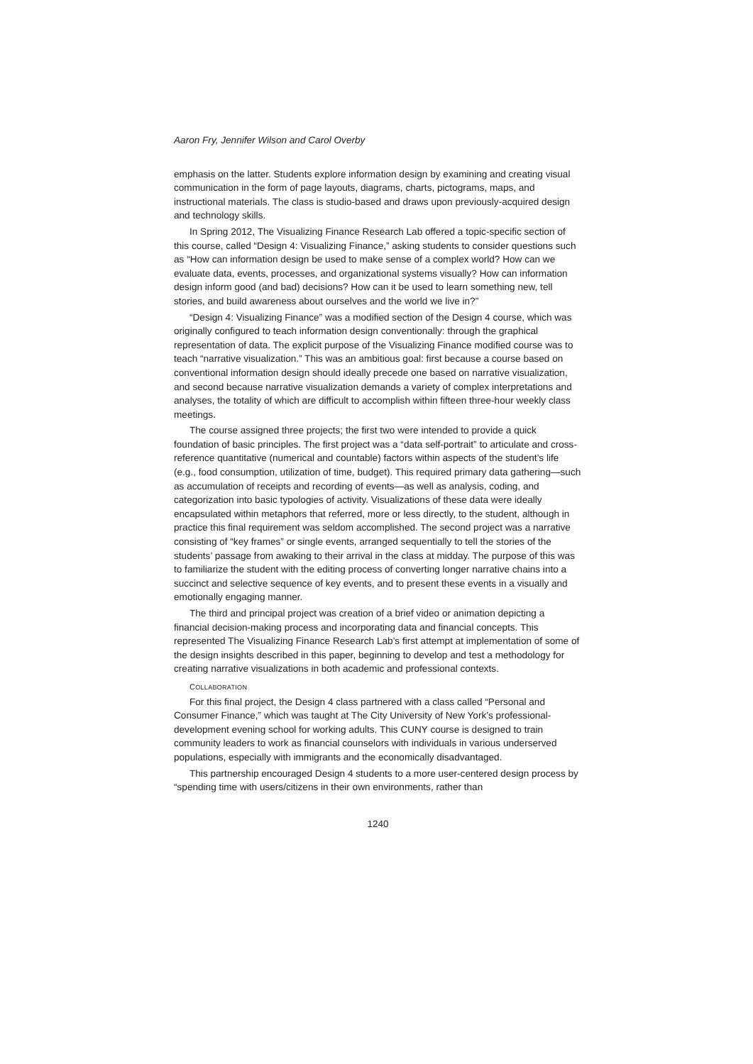Aaron Fry, Jennifer Wilson and Carol Overby
emphasis on the latter. Students explore information design by examining and creating visual communication in the form of page layouts, diagrams, charts, pictograms, maps, and instructional materials. The class is studio-based and draws upon previously-acquired design and technology skills.
In Spring 2012, The Visualizing Finance Research Lab offered a topic-specific section of this course, called “Design 4: Visualizing Finance,” asking students to consider questions such as “How can information design be used to make sense of a complex world? How can we evaluate data, events, processes, and organizational systems visually? How can information design inform good (and bad) decisions? How can it be used to learn something new, tell stories, and build awareness about ourselves and the world we live in?”
“Design 4: Visualizing Finance” was a modified section of the Design 4 course, which was originally configured to teach information design conventionally: through the graphical representation of data. The explicit purpose of the Visualizing Finance modified course was to teach “narrative visualization.” This was an ambitious goal: first because a course based on conventional information design should ideally precede one based on narrative visualization, and second because narrative visualization demands a variety of complex interpretations and analyses, the totality of which are difficult to accomplish within fifteen three-hour weekly class meetings.
The course assigned three projects; the first two were intended to provide a quick foundation of basic principles. The first project was a “data self-portrait” to articulate and cross-reference quantitative (numerical and countable) factors within aspects of the student’s life (e.g., food consumption, utilization of time, budget). This required primary data gathering—such as accumulation of receipts and recording of events—as well as analysis, coding, and categorization into basic typologies of activity. Visualizations of these data were ideally encapsulated within metaphors that referred, more or less directly, to the student, although in practice this final requirement was seldom accomplished. The second project was a narrative consisting of “key frames” or single events, arranged sequentially to tell the stories of the students’ passage from awaking to their arrival in the class at midday. The purpose of this was to familiarize the student with the editing process of converting longer narrative chains into a succinct and selective sequence of key events, and to present these events in a visually and emotionally engaging manner.
The third and principal project was creation of a brief video or animation depicting a financial decision-making process and incorporating data and financial concepts. This represented The Visualizing Finance Research Lab’s first attempt at implementation of some of the design insights described in this paper, beginning to develop and test a methodology for creating narrative visualizations in both academic and professional contexts.
COLLABORATION
For this final project, the Design 4 class partnered with a class called “Personal and Consumer Finance,” which was taught at The City University of New York’s professional-development evening school for working adults. This CUNY course is designed to train community leaders to work as financial counselors with individuals in various underserved populations, especially with immigrants and the economically disadvantaged.
This partnership encouraged Design 4 students to a more user-centered design process by “spending time with users/citizens in their own environments, rather than
1240